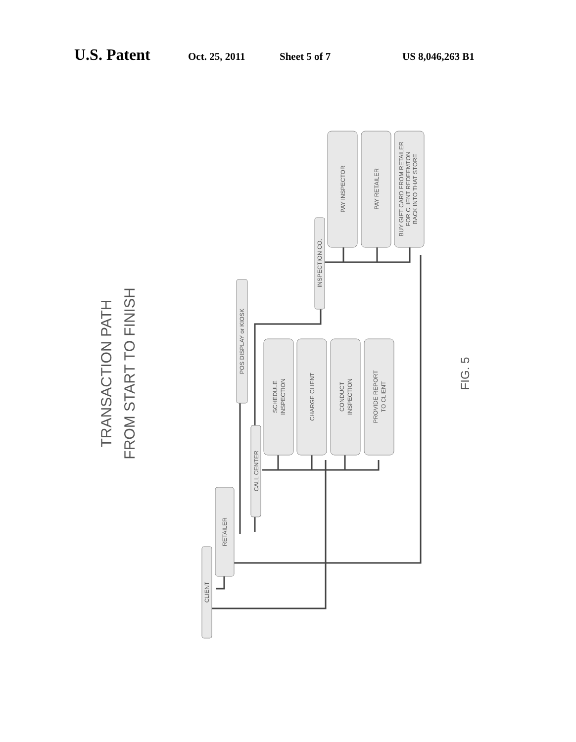U.S. Patent Oct. 25, 2011 Sheet 5 of 7 US 8,046,263 B1
CLIENT
RETAILER
CALL CENTER
POS DISPLAY or KIOSK
INSPECTION CO.
SCHEDULE INSPECTION
CHARGE CLIENT
CONDUCT INSPECTION
PROVIDE REPORT TO CLIENT
PAY INSPECTOR
PAY RETAILER
BUY GIFT CARD FROM RETAILER FOR CLIENT REDEEMTON BACK INTO THAT STORE
TRANSACTION PATH
FROM START TO FINISH
FIG. 5